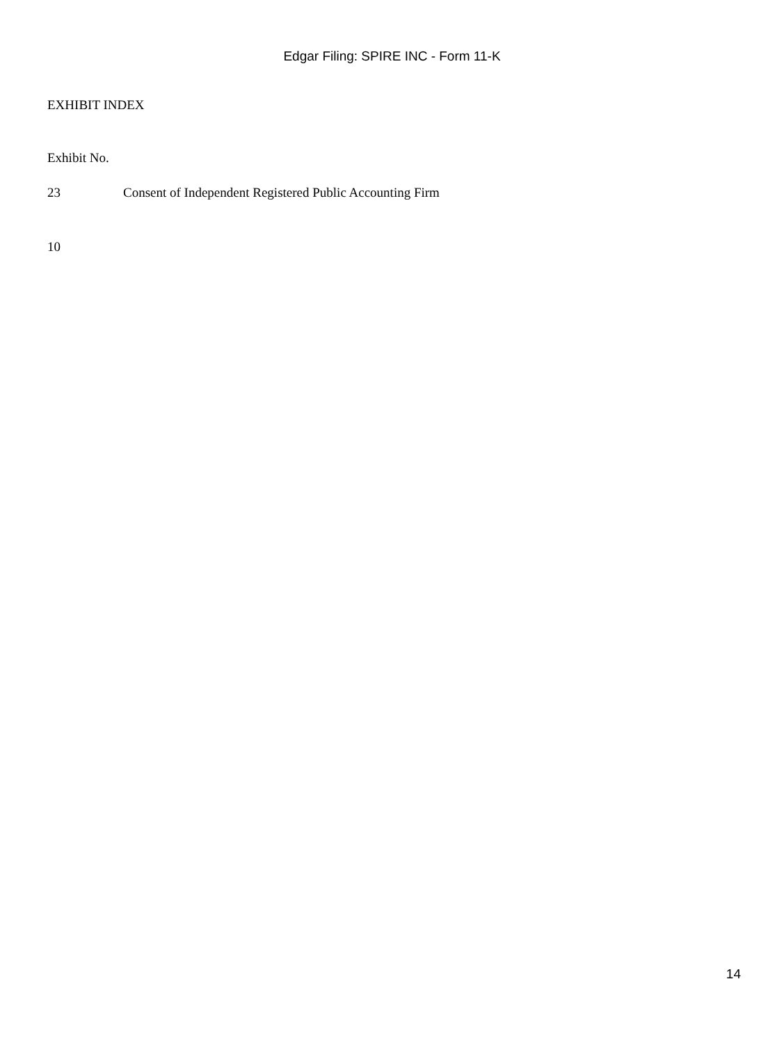Edgar Filing: SPIRE INC - Form 11-K
EXHIBIT INDEX
Exhibit No.
23 Consent of Independent Registered Public Accounting Firm
10
14